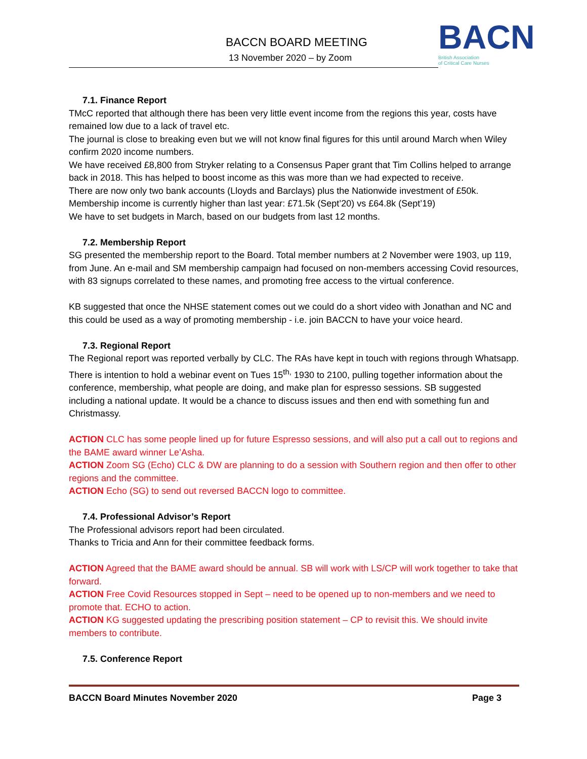BACCN BOARD MEETING
13 November 2020 – by Zoom
BACN
British Association
of Critical Care Nurses
7.1. Finance Report
TMcC reported that although there has been very little event income from the regions this year, costs have remained low due to a lack of travel etc.
The journal is close to breaking even but we will not know final figures for this until around March when Wiley confirm 2020 income numbers.
We have received £8,800 from Stryker relating to a Consensus Paper grant that Tim Collins helped to arrange back in 2018. This has helped to boost income as this was more than we had expected to receive.
There are now only two bank accounts (Lloyds and Barclays) plus the Nationwide investment of £50k.
Membership income is currently higher than last year: £71.5k (Sept’20) vs £64.8k (Sept’19)
We have to set budgets in March, based on our budgets from last 12 months.
7.2. Membership Report
SG presented the membership report to the Board. Total member numbers at 2 November were 1903, up 119, from June. An e-mail and SM membership campaign had focused on non-members accessing Covid resources, with 83 signups correlated to these names, and promoting free access to the virtual conference.
KB suggested that once the NHSE statement comes out we could do a short video with Jonathan and NC and this could be used as a way of promoting membership - i.e. join BACCN to have your voice heard.
7.3. Regional Report
The Regional report was reported verbally by CLC. The RAs have kept in touch with regions through Whatsapp. There is intention to hold a webinar event on Tues 15<sup>th,</sup> 1930 to 2100, pulling together information about the conference, membership, what people are doing, and make plan for espresso sessions. SB suggested including a national update. It would be a chance to discuss issues and then end with something fun and Christmassy.
ACTION CLC has some people lined up for future Espresso sessions, and will also put a call out to regions and the BAME award winner Le’Asha.
ACTION Zoom SG (Echo) CLC & DW are planning to do a session with Southern region and then offer to other regions and the committee.
ACTION Echo (SG) to send out reversed BACCN logo to committee.
7.4. Professional Advisor’s Report
The Professional advisors report had been circulated.
Thanks to Tricia and Ann for their committee feedback forms.
ACTION Agreed that the BAME award should be annual. SB will work with LS/CP will work together to take that forward.
ACTION Free Covid Resources stopped in Sept – need to be opened up to non-members and we need to promote that. ECHO to action.
ACTION KG suggested updating the prescribing position statement – CP to revisit this. We should invite members to contribute.
7.5. Conference Report
BACCN Board Minutes November 2020 Page 3